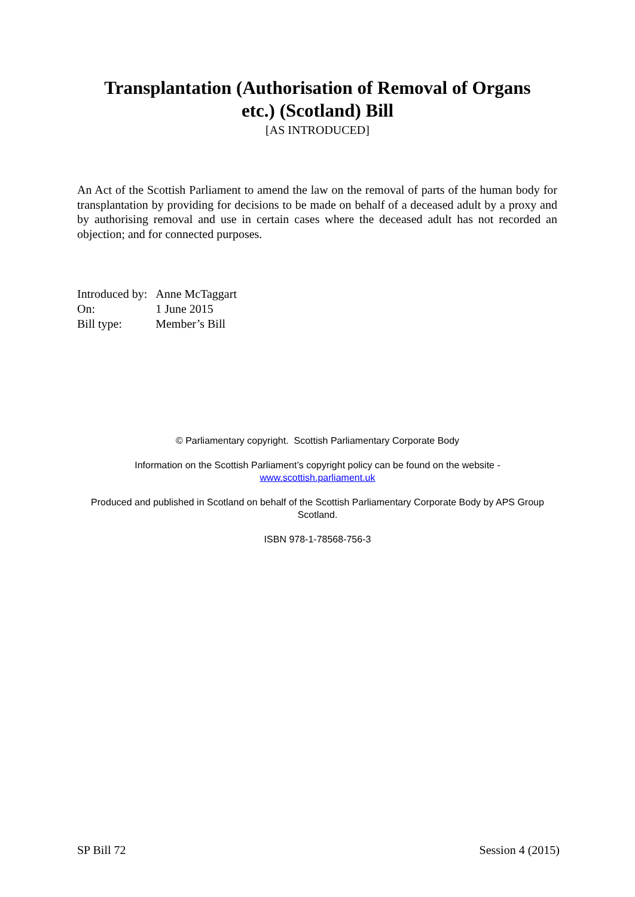Transplantation (Authorisation of Removal of Organs
etc.) (Scotland) Bill
[AS INTRODUCED]
An Act of the Scottish Parliament to amend the law on the removal of parts of the human body for transplantation by providing for decisions to be made on behalf of a deceased adult by a proxy and by authorising removal and use in certain cases where the deceased adult has not recorded an objection; and for connected purposes.
| Introduced by: | Anne McTaggart |
| On: | 1 June 2015 |
| Bill type: | Member’s Bill |
© Parliamentary copyright. Scottish Parliamentary Corporate Body
Information on the Scottish Parliament’s copyright policy can be found on the website -
www.scottish.parliament.uk
Produced and published in Scotland on behalf of the Scottish Parliamentary Corporate Body by APS Group Scotland.
ISBN 978-1-78568-756-3
SP Bill 72 Session 4 (2015)